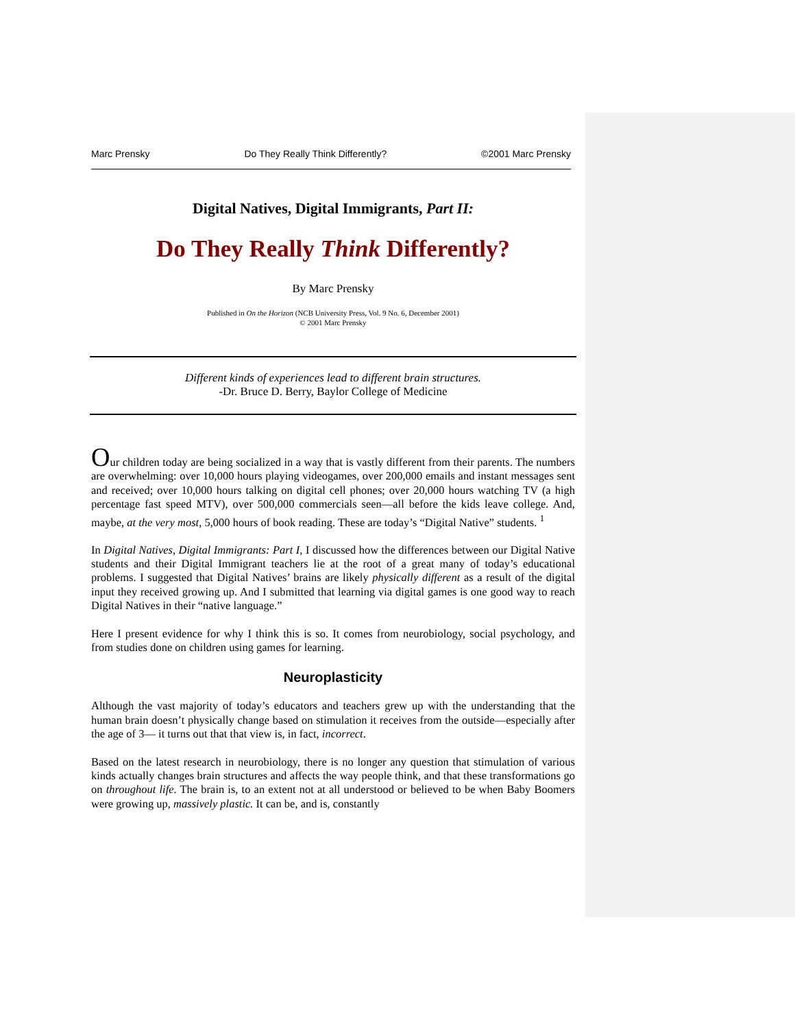Marc Prensky Do They Really Think Differently? ©2001 Marc Prensky
Digital Natives, Digital Immigrants, Part II:
Do They Really Think Differently?
By Marc Prensky
Published in On the Horizon (NCB University Press, Vol. 9 No. 6, December 2001)
© 2001 Marc Prensky
Different kinds of experiences lead to different brain structures.
-Dr. Bruce D. Berry, Baylor College of Medicine
Our children today are being socialized in a way that is vastly different from their parents. The numbers are overwhelming: over 10,000 hours playing videogames, over 200,000 emails and instant messages sent and received; over 10,000 hours talking on digital cell phones; over 20,000 hours watching TV (a high percentage fast speed MTV), over 500,000 commercials seen—all before the kids leave college. And, maybe, at the very most, 5,000 hours of book reading. These are today’s “Digital Native” students. <sup>1</sup>
In Digital Natives, Digital Immigrants: Part I, I discussed how the differences between our Digital Native students and their Digital Immigrant teachers lie at the root of a great many of today’s educational problems. I suggested that Digital Natives’ brains are likely physically different as a result of the digital input they received growing up. And I submitted that learning via digital games is one good way to reach Digital Natives in their “native language.”
Here I present evidence for why I think this is so. It comes from neurobiology, social psychology, and from studies done on children using games for learning.
Neuroplasticity
Although the vast majority of today’s educators and teachers grew up with the understanding that the human brain doesn’t physically change based on stimulation it receives from the outside—especially after the age of 3— it turns out that that view is, in fact, incorrect.
Based on the latest research in neurobiology, there is no longer any question that stimulation of various kinds actually changes brain structures and affects the way people think, and that these transformations go on throughout life. The brain is, to an extent not at all understood or believed to be when Baby Boomers were growing up, massively plastic. It can be, and is, constantly